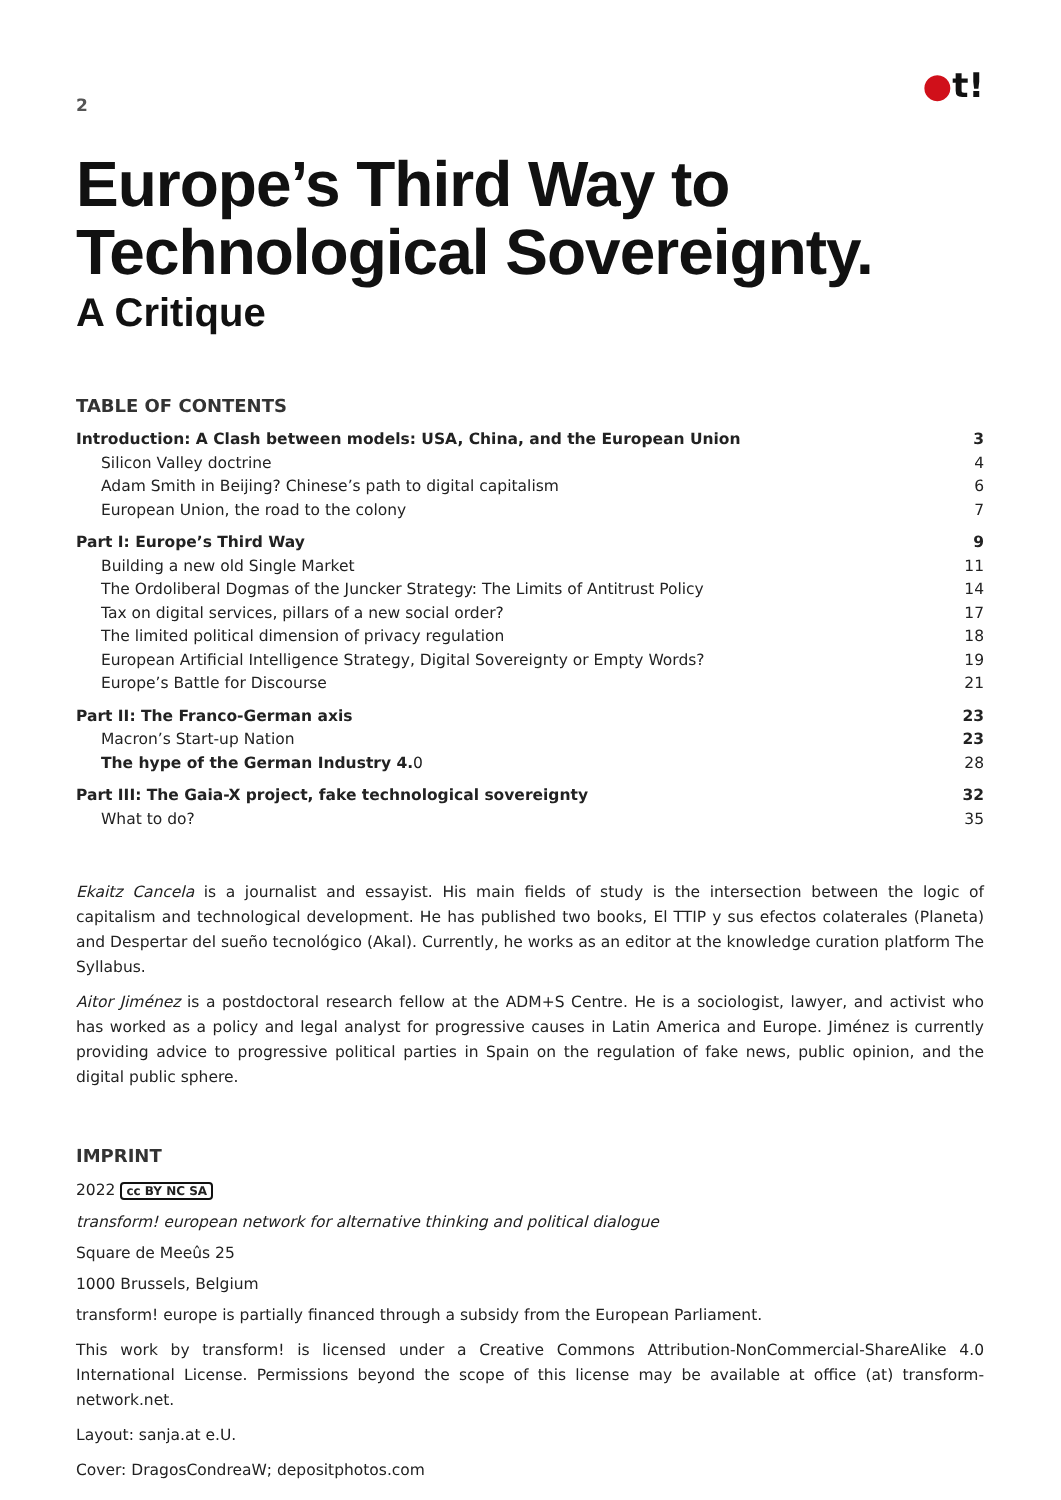2
●t!
Europe’s Third Way to
Technological Sovereignty.
A Critique
TABLE OF CONTENTS
Introduction: A Clash between models: USA, China, and the European Union 3
Silicon Valley doctrine 4
Adam Smith in Beijing? Chinese’s path to digital capitalism 6
European Union, the road to the colony 7
Part I: Europe’s Third Way 9
Building a new old Single Market 11
The Ordoliberal Dogmas of the Juncker Strategy: The Limits of Antitrust Policy 14
Tax on digital services, pillars of a new social order? 17
The limited political dimension of privacy regulation 18
European Artificial Intelligence Strategy, Digital Sovereignty or Empty Words? 19
Europe’s Battle for Discourse 21
Part II: The Franco-German axis 23
Macron’s Start-up Nation 23
The hype of the German Industry 4. 0 28
Part III: The Gaia-X project, fake technological sovereignty 32
What to do? 35
Ekaitz Cancela is a journalist and essayist. His main fields of study is the intersection between the logic of capitalism and technological development. He has published two books, El TTIP y sus efectos colaterales (Planeta) and Despertar del sueño tecnológico (Akal). Currently, he works as an editor at the knowledge curation platform The Syllabus.
Aitor Jiménez is a postdoctoral research fellow at the ADM+S Centre. He is a sociologist, lawyer, and activist who has worked as a policy and legal analyst for progressive causes in Latin America and Europe. Jiménez is currently providing advice to progressive political parties in Spain on the regulation of fake news, public opinion, and the digital public sphere.
IMPRINT
2022 cc BY NC SA
transform! european network for alternative thinking and political dialogue
Square de Meeûs 25
1000 Brussels, Belgium
transform! europe is partially financed through a subsidy from the European Parliament.
This work by transform! is licensed under a Creative Commons Attribution-NonCommercial-ShareAlike 4.0 International License. Permissions beyond the scope of this license may be available at office (at) transform-network.net.
Layout: sanja.at e.U.
Cover: DragosCondreaW; depositphotos.com